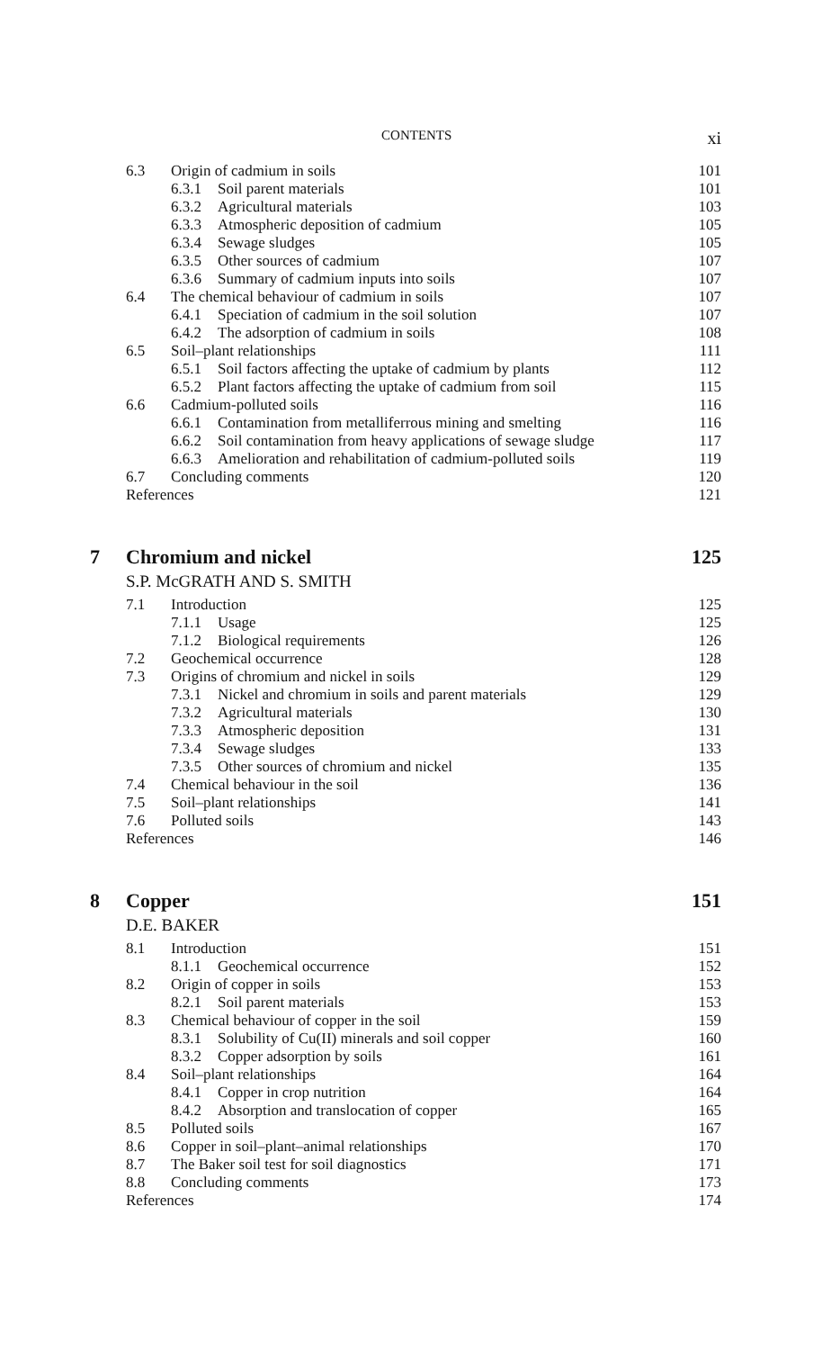CONTENTS xi
6.3 Origin of cadmium in soils 101
6.3.1 Soil parent materials 101
6.3.2 Agricultural materials 103
6.3.3 Atmospheric deposition of cadmium 105
6.3.4 Sewage sludges 105
6.3.5 Other sources of cadmium 107
6.3.6 Summary of cadmium inputs into soils 107
6.4 The chemical behaviour of cadmium in soils 107
6.4.1 Speciation of cadmium in the soil solution 107
6.4.2 The adsorption of cadmium in soils 108
6.5 Soil–plant relationships 111
6.5.1 Soil factors affecting the uptake of cadmium by plants 112
6.5.2 Plant factors affecting the uptake of cadmium from soil 115
6.6 Cadmium-polluted soils 116
6.6.1 Contamination from metalliferrous mining and smelting 116
6.6.2 Soil contamination from heavy applications of sewage sludge 117
6.6.3 Amelioration and rehabilitation of cadmium-polluted soils 119
6.7 Concluding comments 120
References 121
7 Chromium and nickel 125
S.P. McGRATH AND S. SMITH
7.1 Introduction 125
7.1.1 Usage 125
7.1.2 Biological requirements 126
7.2 Geochemical occurrence 128
7.3 Origins of chromium and nickel in soils 129
7.3.1 Nickel and chromium in soils and parent materials 129
7.3.2 Agricultural materials 130
7.3.3 Atmospheric deposition 131
7.3.4 Sewage sludges 133
7.3.5 Other sources of chromium and nickel 135
7.4 Chemical behaviour in the soil 136
7.5 Soil–plant relationships 141
7.6 Polluted soils 143
References 146
8 Copper 151
D.E. BAKER
8.1 Introduction 151
8.1.1 Geochemical occurrence 152
8.2 Origin of copper in soils 153
8.2.1 Soil parent materials 153
8.3 Chemical behaviour of copper in the soil 159
8.3.1 Solubility of Cu(II) minerals and soil copper 160
8.3.2 Copper adsorption by soils 161
8.4 Soil–plant relationships 164
8.4.1 Copper in crop nutrition 164
8.4.2 Absorption and translocation of copper 165
8.5 Polluted soils 167
8.6 Copper in soil–plant–animal relationships 170
8.7 The Baker soil test for soil diagnostics 171
8.8 Concluding comments 173
References 174